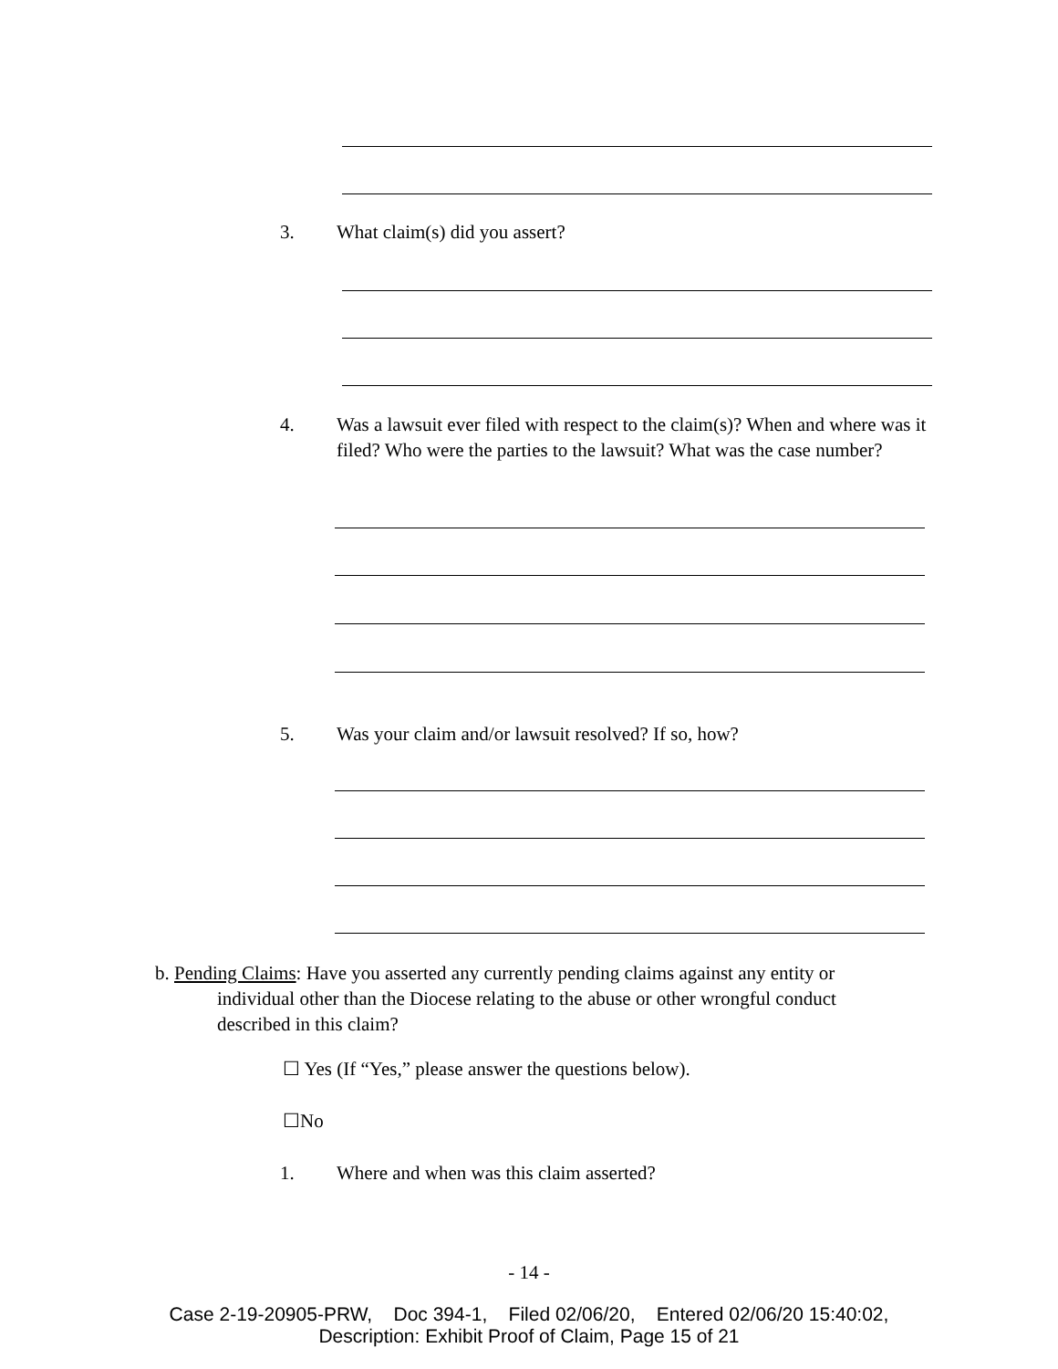3. What claim(s) did you assert?
4. Was a lawsuit ever filed with respect to the claim(s)? When and where was it filed? Who were the parties to the lawsuit? What was the case number?
5. Was your claim and/or lawsuit resolved? If so, how?
b. Pending Claims: Have you asserted any currently pending claims against any entity or
individual other than the Diocese relating to the abuse or other wrongful conduct
described in this claim?
☐ Yes (If “Yes,” please answer the questions below).
☐No
1. Where and when was this claim asserted?
- 14 -
Case 2-19-20905-PRW, Doc 394-1, Filed 02/06/20, Entered 02/06/20 15:40:02,
Description: Exhibit Proof of Claim, Page 15 of 21